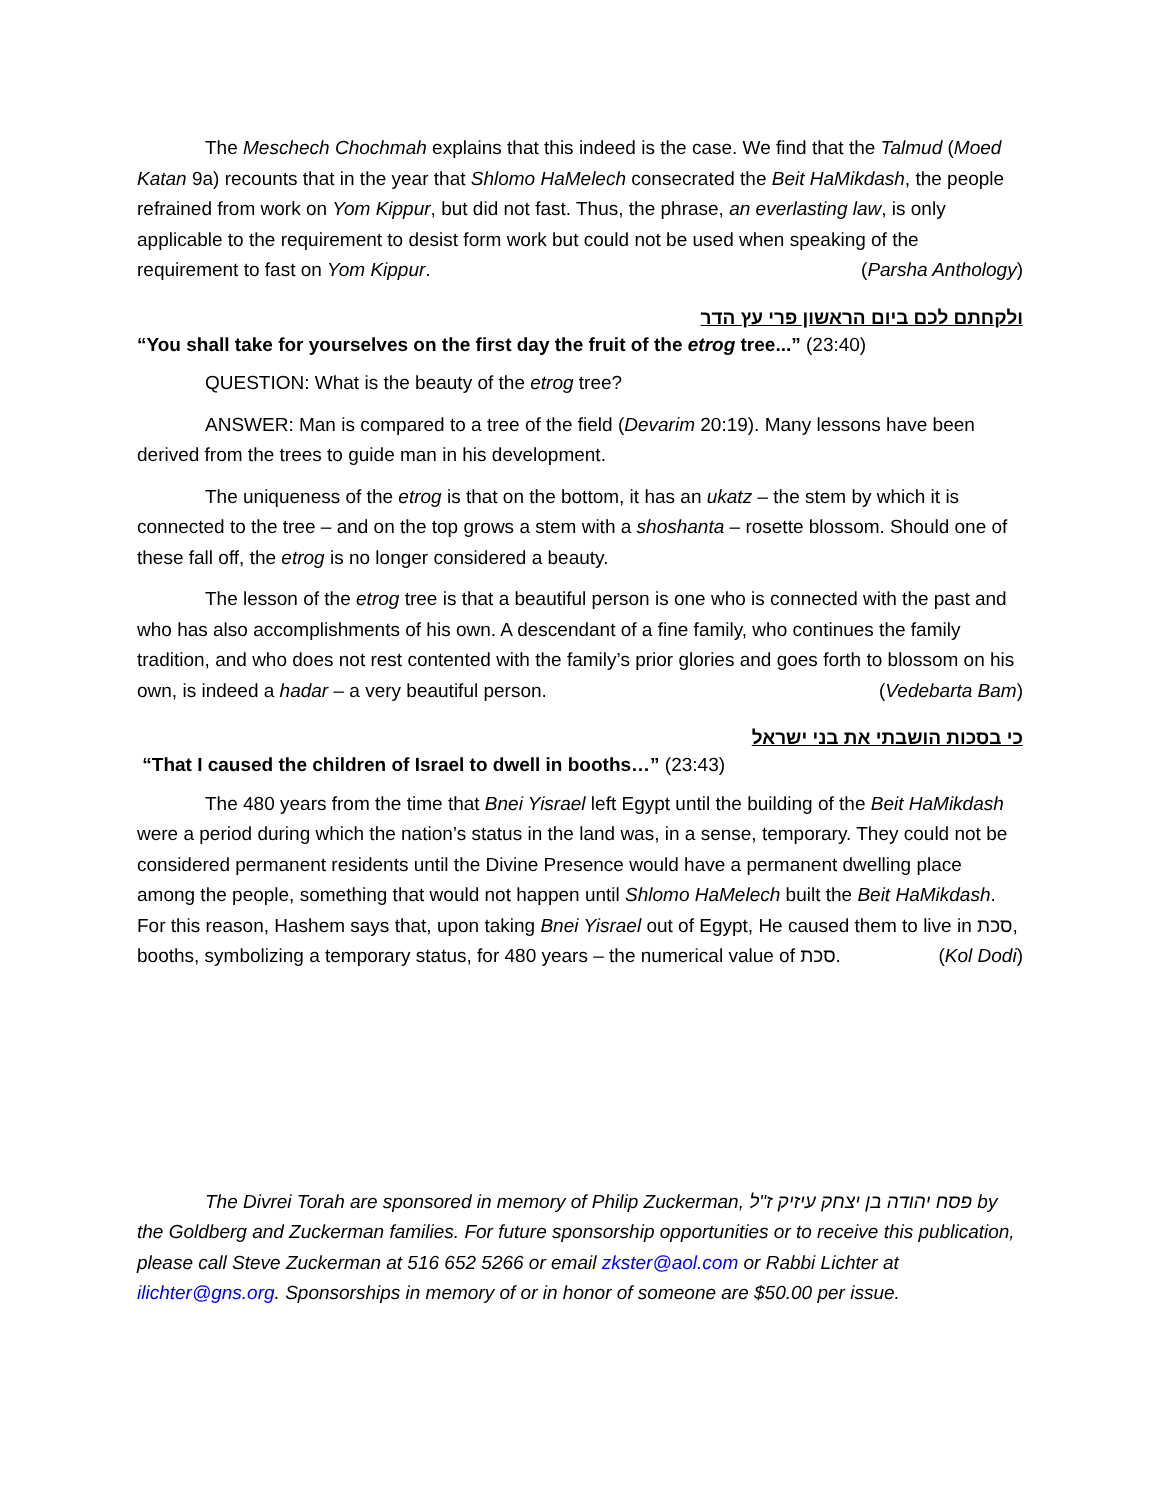The Meschech Chochmah explains that this indeed is the case. We find that the Talmud (Moed Katan 9a) recounts that in the year that Shlomo HaMelech consecrated the Beit HaMikdash, the people refrained from work on Yom Kippur, but did not fast. Thus, the phrase, an everlasting law, is only applicable to the requirement to desist form work but could not be used when speaking of the requirement to fast on Yom Kippur. (Parsha Anthology)
ולקחתם לכם ביום הראשון פרי עץ הדר
“You shall take for yourselves on the first day the fruit of the etrog tree...” (23:40)
QUESTION: What is the beauty of the etrog tree?
ANSWER: Man is compared to a tree of the field (Devarim 20:19). Many lessons have been derived from the trees to guide man in his development.
The uniqueness of the etrog is that on the bottom, it has an ukatz – the stem by which it is connected to the tree – and on the top grows a stem with a shoshanta – rosette blossom. Should one of these fall off, the etrog is no longer considered a beauty.
The lesson of the etrog tree is that a beautiful person is one who is connected with the past and who has also accomplishments of his own. A descendant of a fine family, who continues the family tradition, and who does not rest contented with the family’s prior glories and goes forth to blossom on his own, is indeed a hadar – a very beautiful person. (Vedebarta Bam)
כי בסכות הושבתי את בני ישראל
“That I caused the children of Israel to dwell in booths…” (23:43)
The 480 years from the time that Bnei Yisrael left Egypt until the building of the Beit HaMikdash were a period during which the nation’s status in the land was, in a sense, temporary. They could not be considered permanent residents until the Divine Presence would have a permanent dwelling place among the people, something that would not happen until Shlomo HaMelech built the Beit HaMikdash. For this reason, Hashem says that, upon taking Bnei Yisrael out of Egypt, He caused them to live in סכת, booths, symbolizing a temporary status, for 480 years – the numerical value of סכת. (Kol Dodi)
The Divrei Torah are sponsored in memory of Philip Zuckerman, פסח יהודה בן יצחק עיזיק ז"ל by the Goldberg and Zuckerman families. For future sponsorship opportunities or to receive this publication, please call Steve Zuckerman at 516 652 5266 or email zkster@aol.com or Rabbi Lichter at ilichter@gns.org. Sponsorships in memory of or in honor of someone are $50.00 per issue.